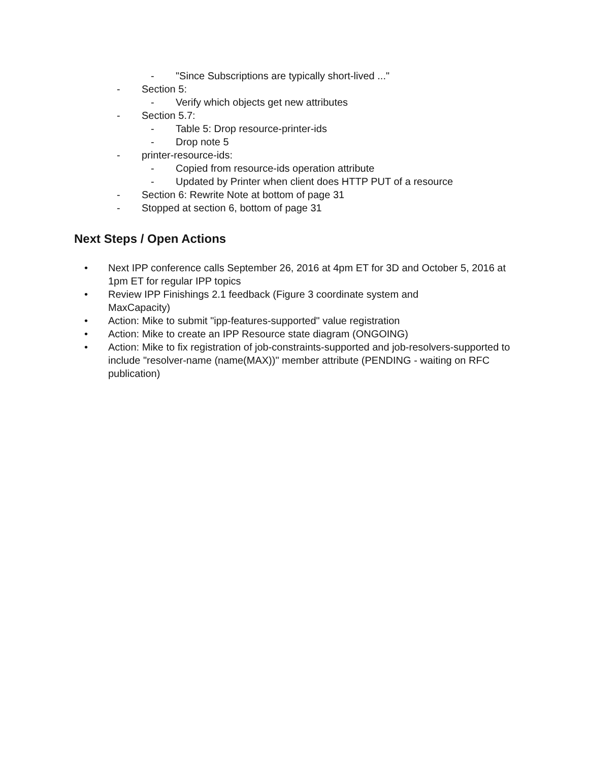- "Since Subscriptions are typically short-lived ..."
- Section 5:
- Verify which objects get new attributes
- Section 5.7:
- Table 5: Drop resource-printer-ids
- Drop note 5
- printer-resource-ids:
- Copied from resource-ids operation attribute
- Updated by Printer when client does HTTP PUT of a resource
- Section 6: Rewrite Note at bottom of page 31
- Stopped at section 6, bottom of page 31
Next Steps / Open Actions
• Next IPP conference calls September 26, 2016 at 4pm ET for 3D and October 5, 2016 at 1pm ET for regular IPP topics
• Review IPP Finishings 2.1 feedback (Figure 3 coordinate system and MaxCapacity)
• Action: Mike to submit "ipp-features-supported" value registration
• Action: Mike to create an IPP Resource state diagram (ONGOING)
• Action: Mike to fix registration of job-constraints-supported and job-resolvers-supported to include "resolver-name (name(MAX))" member attribute (PENDING - waiting on RFC publication)